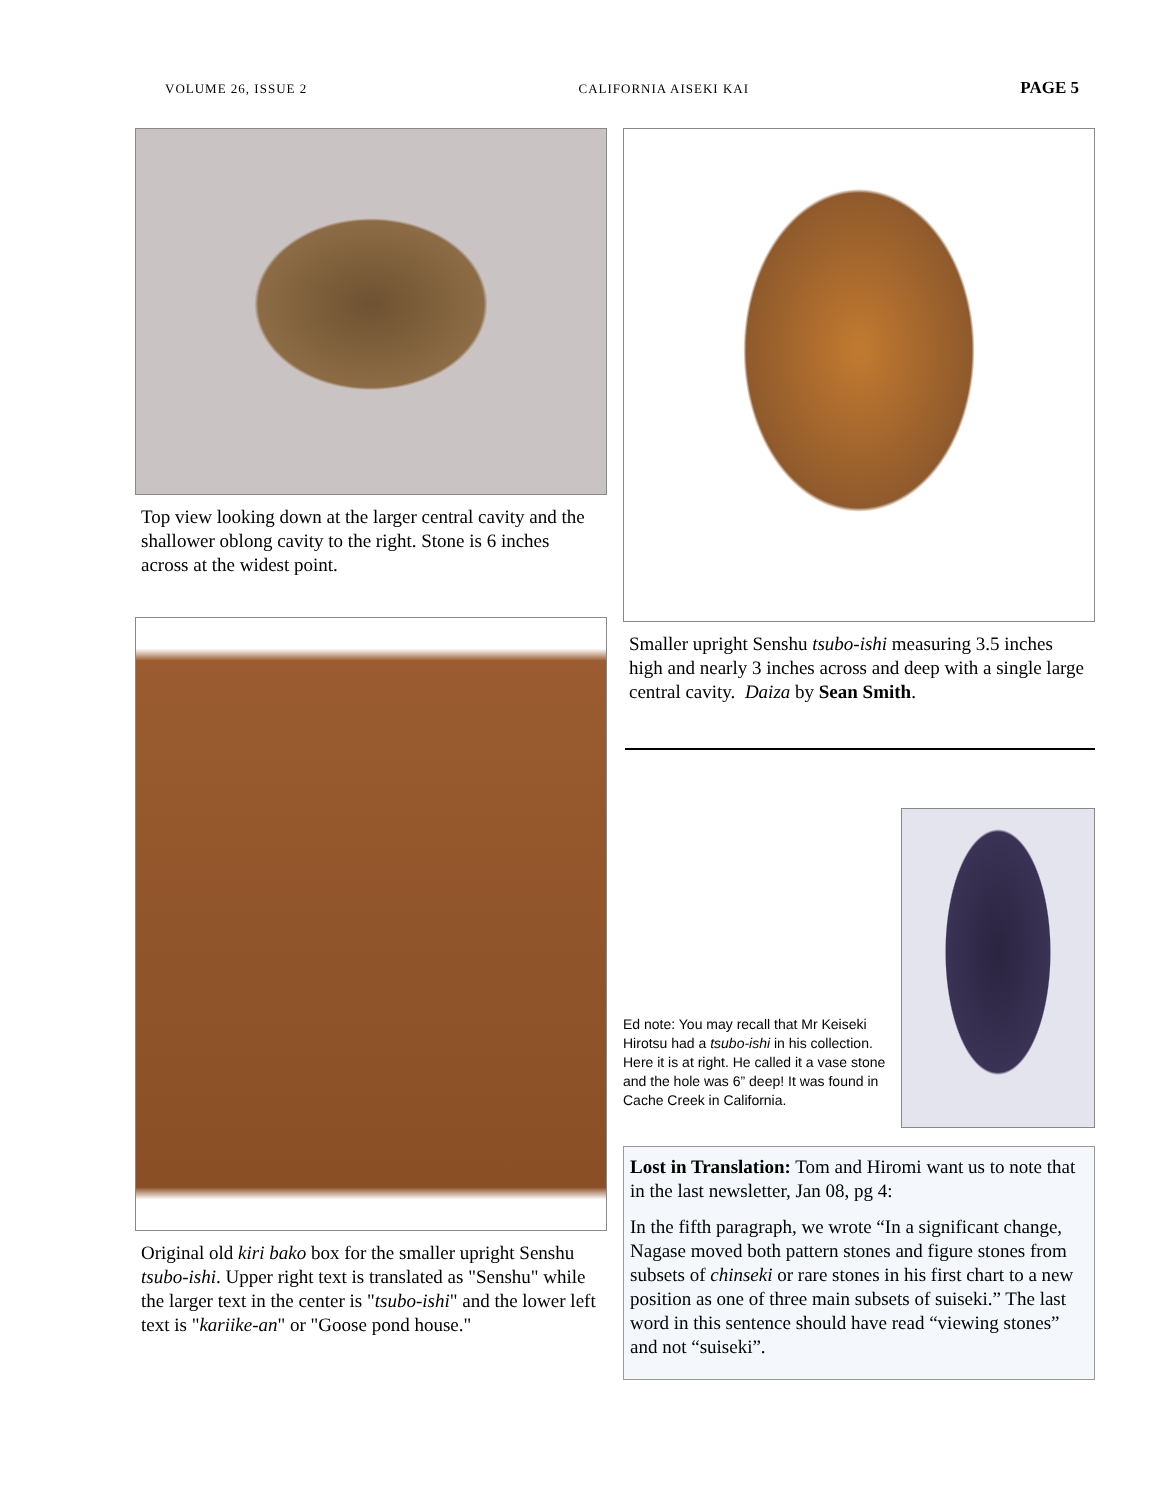VOLUME 26, ISSUE 2 CALIFORNIA AISEKI KAI PAGE 5
Top view looking down at the larger central cavity and the shallower oblong cavity to the right. Stone is 6 inches across at the widest point.
Original old kiri bako box for the smaller upright Senshu tsubo-ishi. Upper right text is translated as "Senshu" while the larger text in the center is "tsubo-ishi" and the lower left text is "kariike-an" or "Goose pond house."
Smaller upright Senshu tsubo-ishi measuring 3.5 inches high and nearly 3 inches across and deep with a single large central cavity. Daiza by Sean Smith.
Ed note: You may recall that Mr Keiseki Hirotsu had a tsubo-ishi in his collection. Here it is at right. He called it a vase stone and the hole was 6” deep! It was found in Cache Creek in California.
Lost in Translation: Tom and Hiromi want us to note that in the last newsletter, Jan 08, pg 4:
In the fifth paragraph, we wrote “In a significant change, Nagase moved both pattern stones and figure stones from subsets of chinseki or rare stones in his first chart to a new position as one of three main subsets of suiseki.” The last word in this sentence should have read “viewing stones” and not “suiseki”.